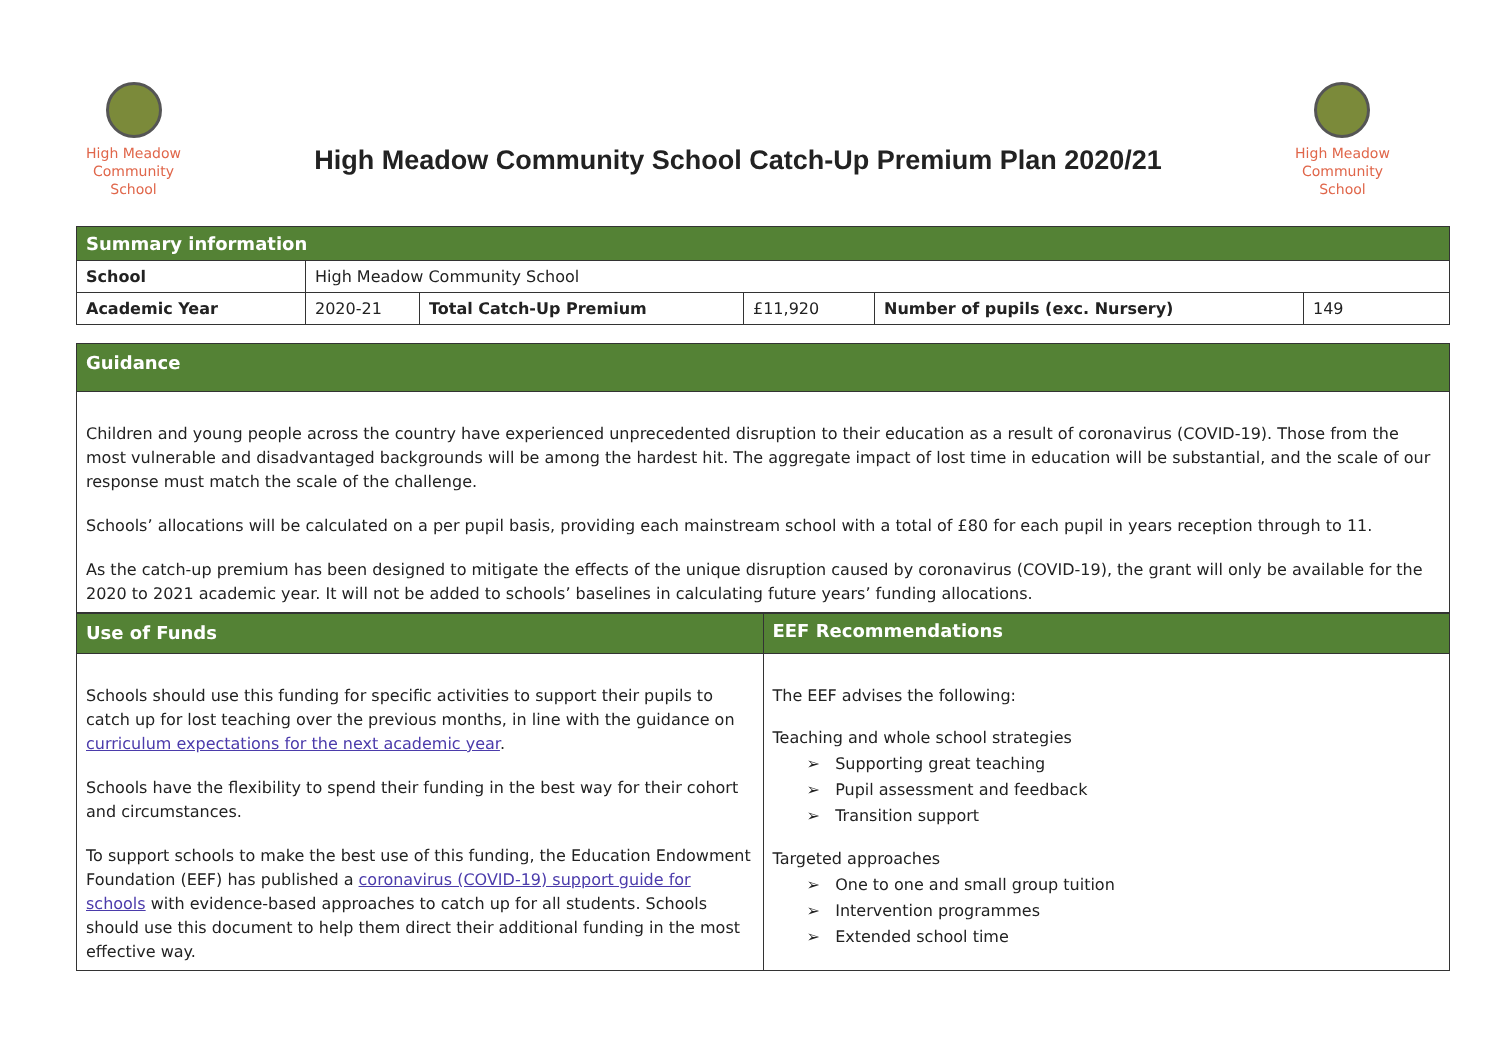High Meadow
Community School
High Meadow Community School Catch-Up Premium Plan 2020/21
High Meadow
Community School
| Summary information | | | | | |
| School | High Meadow Community School | | | | |
| Academic Year | 2020-21 | Total Catch-Up Premium | £11,920 | Number of pupils (exc. Nursery) | 149 |
| Guidance |
| Children and young people across the country have experienced unprecedented disruption to their education as a result of coronavirus (COVID-19). Those from the most vulnerable and disadvantaged backgrounds will be among the hardest hit. The aggregate impact of lost time in education will be substantial, and the scale of our response must match the scale of the challenge. Schools’ allocations will be calculated on a per pupil basis, providing each mainstream school with a total of £80 for each pupil in years reception through to 11. As the catch-up premium has been designed to mitigate the effects of the unique disruption caused by coronavirus (COVID-19), the grant will only be available for the 2020 to 2021 academic year. It will not be added to schools’ baselines in calculating future years’ funding allocations. |
| Use of Funds | EEF Recommendations |
| Schools should use this funding for specific activities to support their pupils to catch up for lost teaching over the previous months, in line with the guidance on curriculum expectations for the next academic year . Schools have the flexibility to spend their funding in the best way for their cohort and circumstances. To support schools to make the best use of this funding, the Education Endowment Foundation (EEF) has published a coronavirus (COVID-19) support guide for schools with evidence-based approaches to catch up for all students. Schools should use this document to help them direct their additional funding in the most effective way. | The EEF advises the following: Teaching and whole school strategies ➢ Supporting great teaching ➢ Pupil assessment and feedback ➢ Transition support Targeted approaches ➢ One to one and small group tuition ➢ Intervention programmes ➢ Extended school time |